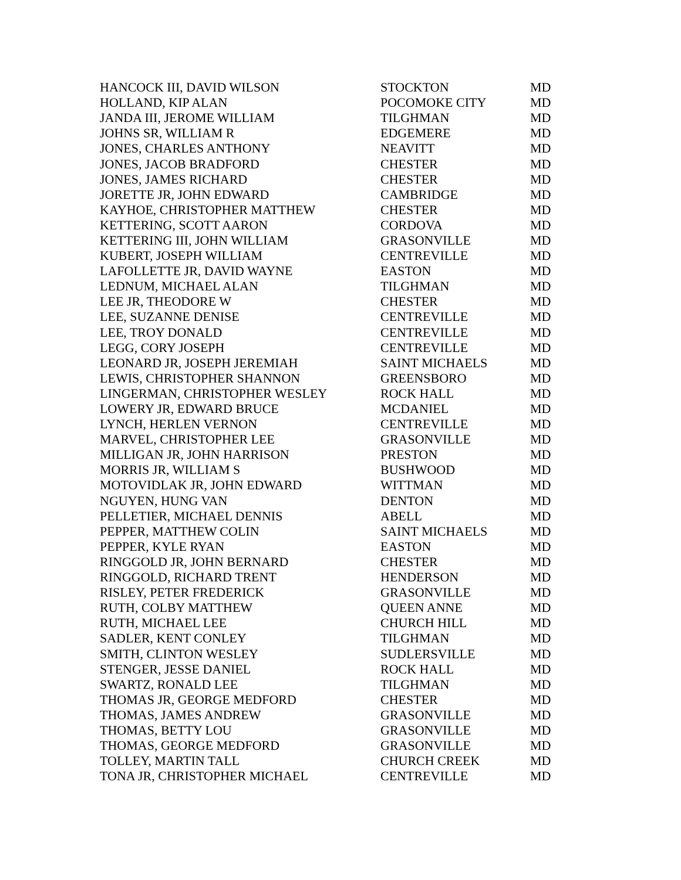| HANCOCK III, DAVID WILSON | STOCKTON | MD |
| HOLLAND, KIP ALAN | POCOMOKE CITY | MD |
| JANDA III, JEROME WILLIAM | TILGHMAN | MD |
| JOHNS SR, WILLIAM R | EDGEMERE | MD |
| JONES, CHARLES ANTHONY | NEAVITT | MD |
| JONES, JACOB BRADFORD | CHESTER | MD |
| JONES, JAMES RICHARD | CHESTER | MD |
| JORETTE JR, JOHN EDWARD | CAMBRIDGE | MD |
| KAYHOE, CHRISTOPHER MATTHEW | CHESTER | MD |
| KETTERING, SCOTT AARON | CORDOVA | MD |
| KETTERING III, JOHN WILLIAM | GRASONVILLE | MD |
| KUBERT, JOSEPH WILLIAM | CENTREVILLE | MD |
| LAFOLLETTE JR, DAVID WAYNE | EASTON | MD |
| LEDNUM, MICHAEL ALAN | TILGHMAN | MD |
| LEE JR, THEODORE W | CHESTER | MD |
| LEE, SUZANNE DENISE | CENTREVILLE | MD |
| LEE, TROY DONALD | CENTREVILLE | MD |
| LEGG, CORY JOSEPH | CENTREVILLE | MD |
| LEONARD JR, JOSEPH JEREMIAH | SAINT MICHAELS | MD |
| LEWIS, CHRISTOPHER SHANNON | GREENSBORO | MD |
| LINGERMAN, CHRISTOPHER WESLEY | ROCK HALL | MD |
| LOWERY JR, EDWARD BRUCE | MCDANIEL | MD |
| LYNCH, HERLEN VERNON | CENTREVILLE | MD |
| MARVEL, CHRISTOPHER LEE | GRASONVILLE | MD |
| MILLIGAN JR, JOHN HARRISON | PRESTON | MD |
| MORRIS JR, WILLIAM S | BUSHWOOD | MD |
| MOTOVIDLAK JR, JOHN EDWARD | WITTMAN | MD |
| NGUYEN, HUNG VAN | DENTON | MD |
| PELLETIER, MICHAEL DENNIS | ABELL | MD |
| PEPPER, MATTHEW COLIN | SAINT MICHAELS | MD |
| PEPPER, KYLE RYAN | EASTON | MD |
| RINGGOLD JR, JOHN BERNARD | CHESTER | MD |
| RINGGOLD, RICHARD TRENT | HENDERSON | MD |
| RISLEY, PETER FREDERICK | GRASONVILLE | MD |
| RUTH, COLBY MATTHEW | QUEEN ANNE | MD |
| RUTH, MICHAEL LEE | CHURCH HILL | MD |
| SADLER, KENT CONLEY | TILGHMAN | MD |
| SMITH, CLINTON WESLEY | SUDLERSVILLE | MD |
| STENGER, JESSE DANIEL | ROCK HALL | MD |
| SWARTZ, RONALD LEE | TILGHMAN | MD |
| THOMAS JR, GEORGE MEDFORD | CHESTER | MD |
| THOMAS, JAMES ANDREW | GRASONVILLE | MD |
| THOMAS, BETTY LOU | GRASONVILLE | MD |
| THOMAS, GEORGE MEDFORD | GRASONVILLE | MD |
| TOLLEY, MARTIN TALL | CHURCH CREEK | MD |
| TONA JR, CHRISTOPHER MICHAEL | CENTREVILLE | MD |